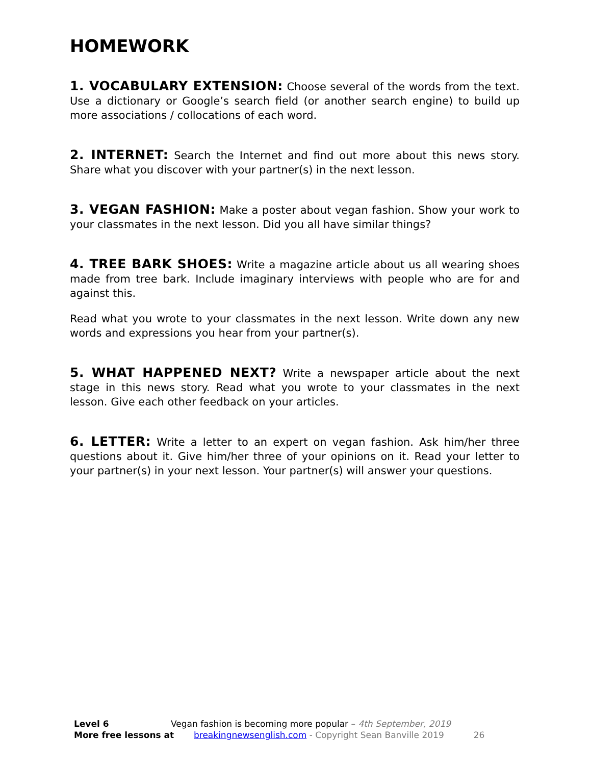HOMEWORK
1. VOCABULARY EXTENSION: Choose several of the words from the text. Use a dictionary or Google’s search field (or another search engine) to build up more associations / collocations of each word.
2. INTERNET: Search the Internet and find out more about this news story. Share what you discover with your partner(s) in the next lesson.
3. VEGAN FASHION: Make a poster about vegan fashion. Show your work to your classmates in the next lesson. Did you all have similar things?
4. TREE BARK SHOES: Write a magazine article about us all wearing shoes made from tree bark. Include imaginary interviews with people who are for and against this.
Read what you wrote to your classmates in the next lesson. Write down any new words and expressions you hear from your partner(s).
5. WHAT HAPPENED NEXT? Write a newspaper article about the next stage in this news story. Read what you wrote to your classmates in the next lesson. Give each other feedback on your articles.
6. LETTER: Write a letter to an expert on vegan fashion. Ask him/her three questions about it. Give him/her three of your opinions on it. Read your letter to your partner(s) in your next lesson. Your partner(s) will answer your questions.
Level 6 Vegan fashion is becoming more popular – 4th September, 2019
More free lessons at breakingnewsenglish.com - Copyright Sean Banville 2019 26